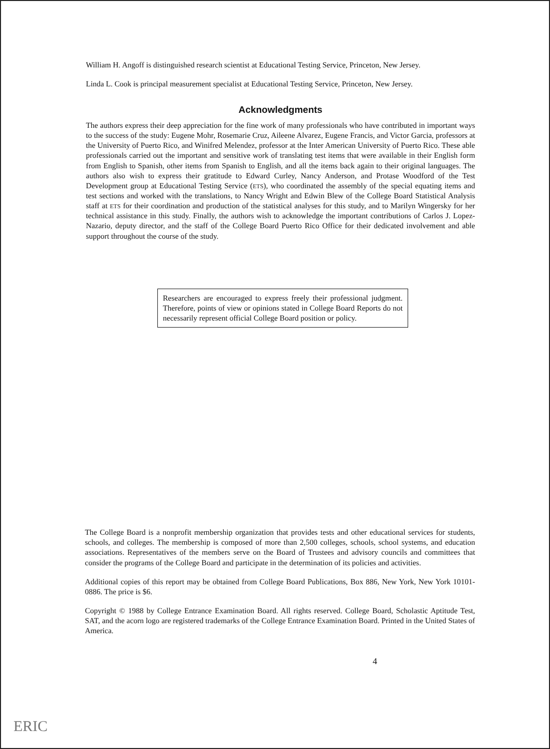William H. Angoff is distinguished research scientist at Educational Testing Service, Princeton, New Jersey.
Linda L. Cook is principal measurement specialist at Educational Testing Service, Princeton, New Jersey.
Acknowledgments
The authors express their deep appreciation for the fine work of many professionals who have contributed in important ways to the success of the study: Eugene Mohr, Rosemarie Cruz, Aileene Alvarez, Eugene Francis, and Victor Garcia, professors at the University of Puerto Rico, and Winifred Melendez, professor at the Inter American University of Puerto Rico. These able professionals carried out the important and sensitive work of translating test items that were available in their English form from English to Spanish, other items from Spanish to English, and all the items back again to their original languages. The authors also wish to express their gratitude to Edward Curley, Nancy Anderson, and Protase Woodford of the Test Development group at Educational Testing Service (ETS), who coordinated the assembly of the special equating items and test sections and worked with the translations, to Nancy Wright and Edwin Blew of the College Board Statistical Analysis staff at ETS for their coordination and production of the statistical analyses for this study, and to Marilyn Wingersky for her technical assistance in this study. Finally, the authors wish to acknowledge the important contributions of Carlos J. Lopez-Nazario, deputy director, and the staff of the College Board Puerto Rico Office for their dedicated involvement and able support throughout the course of the study.
Researchers are encouraged to express freely their professional judgment. Therefore, points of view or opinions stated in College Board Reports do not necessarily represent official College Board position or policy.
The College Board is a nonprofit membership organization that provides tests and other educational services for students, schools, and colleges. The membership is composed of more than 2,500 colleges, schools, school systems, and education associations. Representatives of the members serve on the Board of Trustees and advisory councils and committees that consider the programs of the College Board and participate in the determination of its policies and activities.
Additional copies of this report may be obtained from College Board Publications, Box 886, New York, New York 10101-0886. The price is $6.
Copyright © 1988 by College Entrance Examination Board. All rights reserved. College Board, Scholastic Aptitude Test, SAT, and the acorn logo are registered trademarks of the College Entrance Examination Board. Printed in the United States of America.
4
ERIC